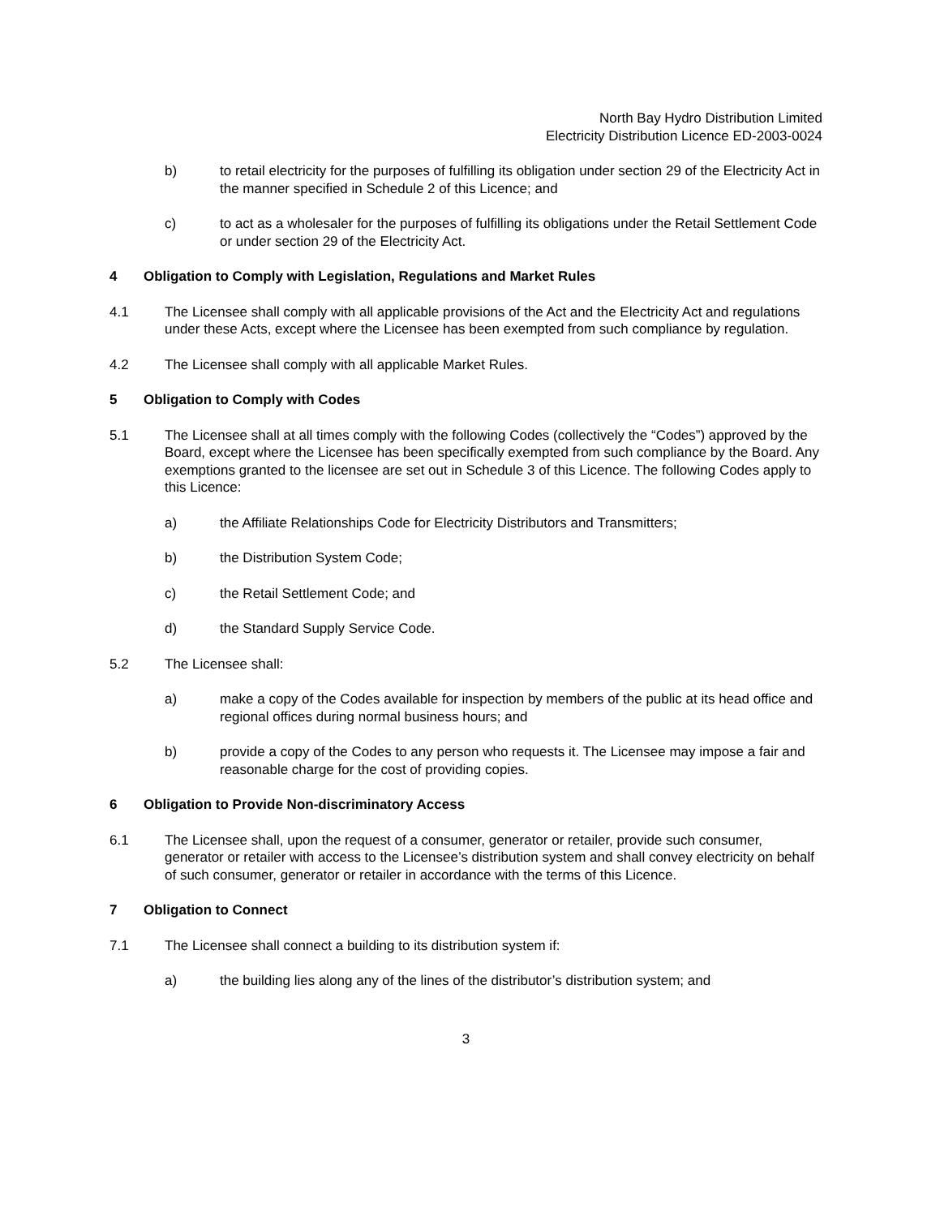North Bay Hydro Distribution Limited
Electricity Distribution Licence ED-2003-0024
b) to retail electricity for the purposes of fulfilling its obligation under section 29 of the Electricity Act in the manner specified in Schedule 2 of this Licence; and
c) to act as a wholesaler for the purposes of fulfilling its obligations under the Retail Settlement Code or under section 29 of the Electricity Act.
4 Obligation to Comply with Legislation, Regulations and Market Rules
4.1 The Licensee shall comply with all applicable provisions of the Act and the Electricity Act and regulations under these Acts, except where the Licensee has been exempted from such compliance by regulation.
4.2 The Licensee shall comply with all applicable Market Rules.
5 Obligation to Comply with Codes
5.1 The Licensee shall at all times comply with the following Codes (collectively the “Codes”) approved by the Board, except where the Licensee has been specifically exempted from such compliance by the Board. Any exemptions granted to the licensee are set out in Schedule 3 of this Licence. The following Codes apply to this Licence:
a) the Affiliate Relationships Code for Electricity Distributors and Transmitters;
b) the Distribution System Code;
c) the Retail Settlement Code; and
d) the Standard Supply Service Code.
5.2 The Licensee shall:
a) make a copy of the Codes available for inspection by members of the public at its head office and regional offices during normal business hours; and
b) provide a copy of the Codes to any person who requests it. The Licensee may impose a fair and reasonable charge for the cost of providing copies.
6 Obligation to Provide Non-discriminatory Access
6.1 The Licensee shall, upon the request of a consumer, generator or retailer, provide such consumer, generator or retailer with access to the Licensee’s distribution system and shall convey electricity on behalf of such consumer, generator or retailer in accordance with the terms of this Licence.
7 Obligation to Connect
7.1 The Licensee shall connect a building to its distribution system if:
a) the building lies along any of the lines of the distributor’s distribution system; and
3